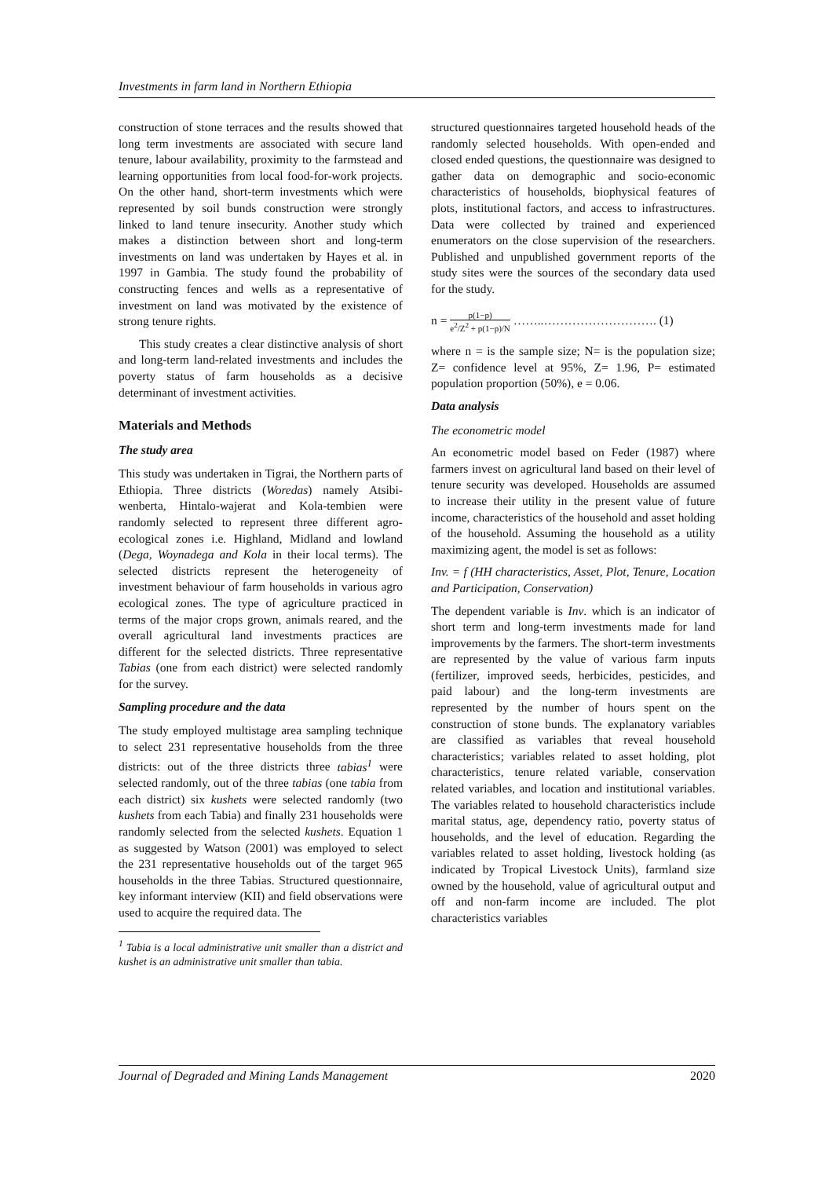Investments in farm land in Northern Ethiopia
construction of stone terraces and the results showed that long term investments are associated with secure land tenure, labour availability, proximity to the farmstead and learning opportunities from local food-for-work projects. On the other hand, short-term investments which were represented by soil bunds construction were strongly linked to land tenure insecurity. Another study which makes a distinction between short and long-term investments on land was undertaken by Hayes et al. in 1997 in Gambia. The study found the probability of constructing fences and wells as a representative of investment on land was motivated by the existence of strong tenure rights.
This study creates a clear distinctive analysis of short and long-term land-related investments and includes the poverty status of farm households as a decisive determinant of investment activities.
Materials and Methods
The study area
This study was undertaken in Tigrai, the Northern parts of Ethiopia. Three districts (Woredas) namely Atsibi-wenberta, Hintalo-wajerat and Kola-tembien were randomly selected to represent three different agro-ecological zones i.e. Highland, Midland and lowland (Dega, Woynadega and Kola in their local terms). The selected districts represent the heterogeneity of investment behaviour of farm households in various agro ecological zones. The type of agriculture practiced in terms of the major crops grown, animals reared, and the overall agricultural land investments practices are different for the selected districts. Three representative Tabias (one from each district) were selected randomly for the survey.
Sampling procedure and the data
The study employed multistage area sampling technique to select 231 representative households from the three districts: out of the three districts three tabias<sup>1</sup> were selected randomly, out of the three tabias (one tabia from each district) six kushets were selected randomly (two kushets from each Tabia) and finally 231 households were randomly selected from the selected kushets. Equation 1 as suggested by Watson (2001) was employed to select the 231 representative households out of the target 965 households in the three Tabias. Structured questionnaire, key informant interview (KII) and field observations were used to acquire the required data. The
<sup>1</sup> Tabia is a local administrative unit smaller than a district and kushet is an administrative unit smaller than tabia.
structured questionnaires targeted household heads of the randomly selected households. With open-ended and closed ended questions, the questionnaire was designed to gather data on demographic and socio-economic characteristics of households, biophysical features of plots, institutional factors, and access to infrastructures. Data were collected by trained and experienced enumerators on the close supervision of the researchers. Published and unpublished government reports of the study sites were the sources of the secondary data used for the study.
n = p(1−p) e<sup>2</sup>/Z<sup>2</sup> + p(1−p)/N ……..………………………. (1)
where n = is the sample size; N= is the population size; Z= confidence level at 95%, Z= 1.96, P= estimated population proportion (50%), e = 0.06.
Data analysis
The econometric model
An econometric model based on Feder (1987) where farmers invest on agricultural land based on their level of tenure security was developed. Households are assumed to increase their utility in the present value of future income, characteristics of the household and asset holding of the household. Assuming the household as a utility maximizing agent, the model is set as follows:
Inv. = f (HH characteristics, Asset, Plot, Tenure, Location and Participation, Conservation)
The dependent variable is Inv. which is an indicator of short term and long-term investments made for land improvements by the farmers. The short-term investments are represented by the value of various farm inputs (fertilizer, improved seeds, herbicides, pesticides, and paid labour) and the long-term investments are represented by the number of hours spent on the construction of stone bunds. The explanatory variables are classified as variables that reveal household characteristics; variables related to asset holding, plot characteristics, tenure related variable, conservation related variables, and location and institutional variables. The variables related to household characteristics include marital status, age, dependency ratio, poverty status of households, and the level of education. Regarding the variables related to asset holding, livestock holding (as indicated by Tropical Livestock Units), farmland size owned by the household, value of agricultural output and off and non-farm income are included. The plot characteristics variables
Journal of Degraded and Mining Lands Management 2020